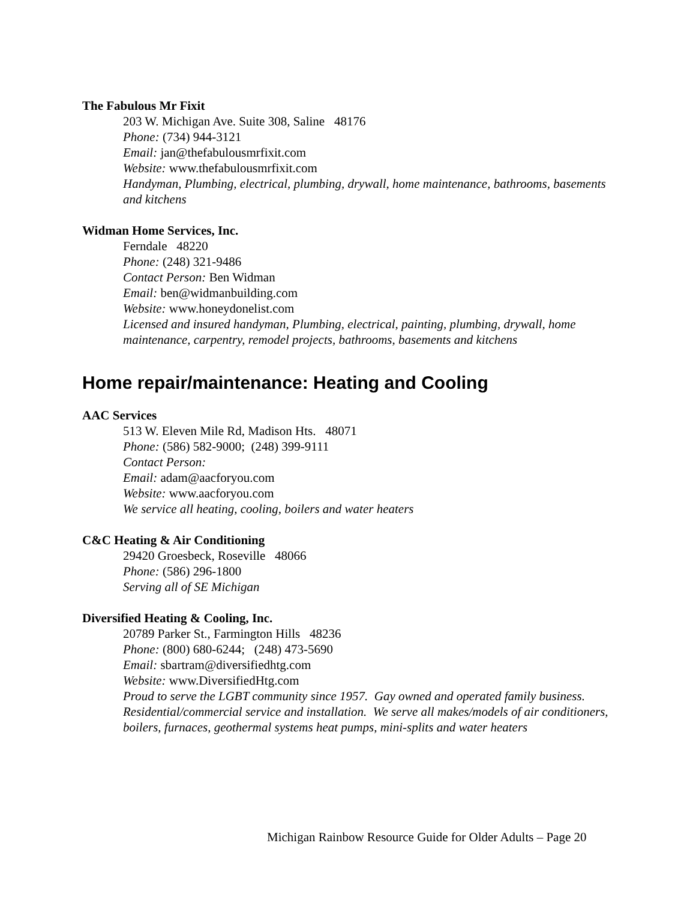The Fabulous Mr Fixit
203 W. Michigan Ave. Suite 308, Saline 48176
Phone: (734) 944-3121
Email: jan@thefabulousmrfixit.com
Website: www.thefabulousmrfixit.com
Handyman, Plumbing, electrical, plumbing, drywall, home maintenance, bathrooms, basements and kitchens
Widman Home Services, Inc.
Ferndale 48220
Phone: (248) 321-9486
Contact Person: Ben Widman
Email: ben@widmanbuilding.com
Website: www.honeydonelist.com
Licensed and insured handyman, Plumbing, electrical, painting, plumbing, drywall, home maintenance, carpentry, remodel projects, bathrooms, basements and kitchens
Home repair/maintenance: Heating and Cooling
AAC Services
513 W. Eleven Mile Rd, Madison Hts. 48071
Phone: (586) 582-9000; (248) 399-9111
Contact Person:
Email: adam@aacforyou.com
Website: www.aacforyou.com
We service all heating, cooling, boilers and water heaters
C&C Heating & Air Conditioning
29420 Groesbeck, Roseville 48066
Phone: (586) 296-1800
Serving all of SE Michigan
Diversified Heating & Cooling, Inc.
20789 Parker St., Farmington Hills 48236
Phone: (800) 680-6244; (248) 473-5690
Email: sbartram@diversifiedhtg.com
Website: www.DiversifiedHtg.com
Proud to serve the LGBT community since 1957. Gay owned and operated family business. Residential/commercial service and installation. We serve all makes/models of air conditioners, boilers, furnaces, geothermal systems heat pumps, mini-splits and water heaters
Michigan Rainbow Resource Guide for Older Adults – Page 20